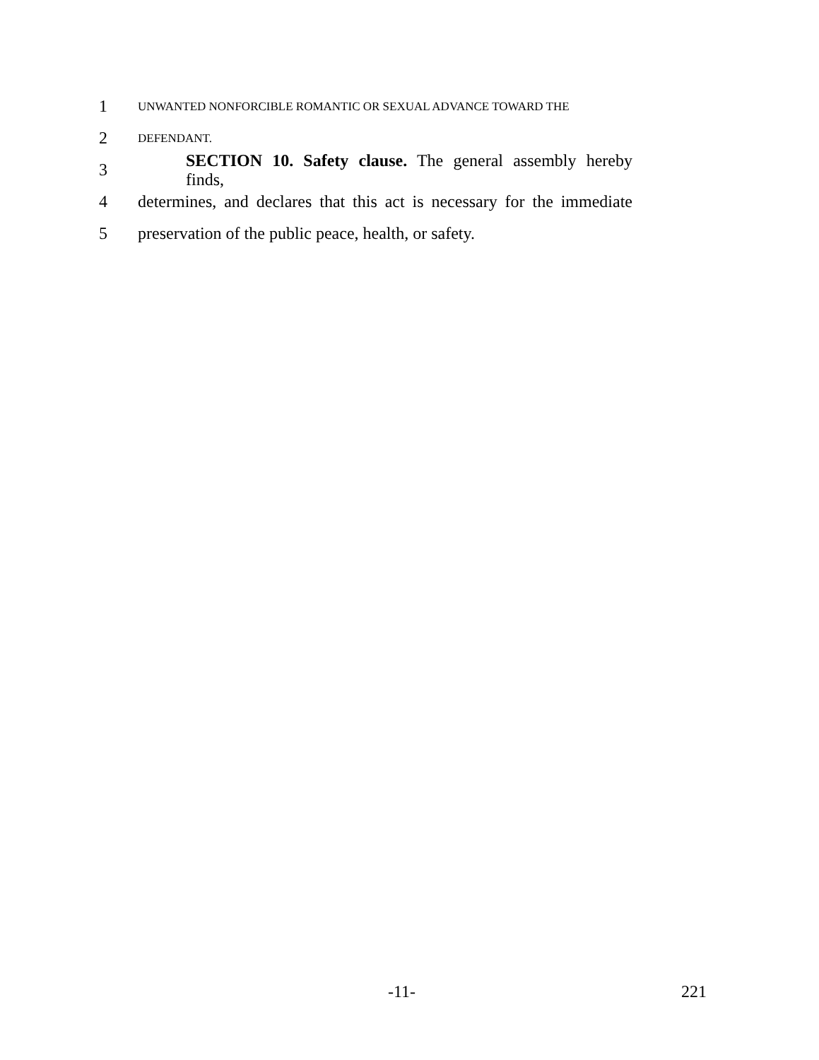1
UNWANTED NONFORCIBLE ROMANTIC OR SEXUAL ADVANCE TOWARD THE
2
DEFENDANT.
3
SECTION 10. Safety clause. The general assembly hereby finds,
4
determines, and declares that this act is necessary for the immediate
5
preservation of the public peace, health, or safety.
-11- 221